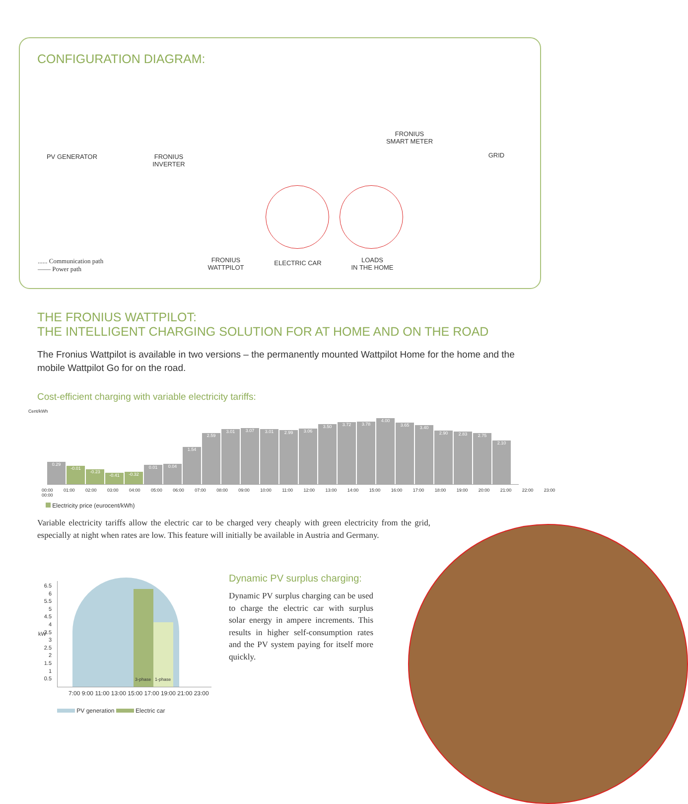CONFIGURATION DIAGRAM:
PV GENERATOR
FRONIUS
INVERTER
FRONIUS
SMART METER
GRID
FRONIUS
WATTPILOT
ELECTRIC CAR
LOADS
IN THE HOME
...... Communication path
—— Power path
THE FRONIUS WATTPILOT:
THE INTELLIGENT CHARGING SOLUTION FOR AT HOME AND ON THE ROAD
The Fronius Wattpilot is available in two versions – the permanently mounted Wattpilot Home for the home and the mobile Wattpilot Go for on the road.
Cost-efficient charging with variable electricity tariffs:
Cent/kWh
0.29
-0.01
-0.23
-0.41
-0.32
0.01
0.04
1.54
2.59
3.01
3.07
3.01
2.99
3.06
3.50
3.72
3.78
4.00
3.65
3.40
2.90
2.83
2.75
2.10
00:00 01:00 02:00 03:00 04:00 05:00 06:00 07:00 08:00 09:00 10:00 11:00 12:00 13:00 14:00 15:00 16:00 17:00 18:00 19:00 20:00 21:00 22:00 23:00 00:00
Electricity price (eurocent/kWh)
Variable electricity tariffs allow the electric car to be charged very cheaply with green electricity from the grid, especially at night when rates are low. This feature will initially be available in Austria and Germany.
3-phase 1-phase
6.5
6
5.5
5
4.5
4
3.5
3
2.5
2
1.5
1
0.5
kW
7:00 9:00 11:00 13:00 15:00 17:00 19:00 21:00 23:00
PV generation Electric car
Dynamic PV surplus charging:
Dynamic PV surplus charging can be used to charge the electric car with surplus solar energy in ampere increments. This results in higher self-consumption rates and the PV system paying for itself more quickly.